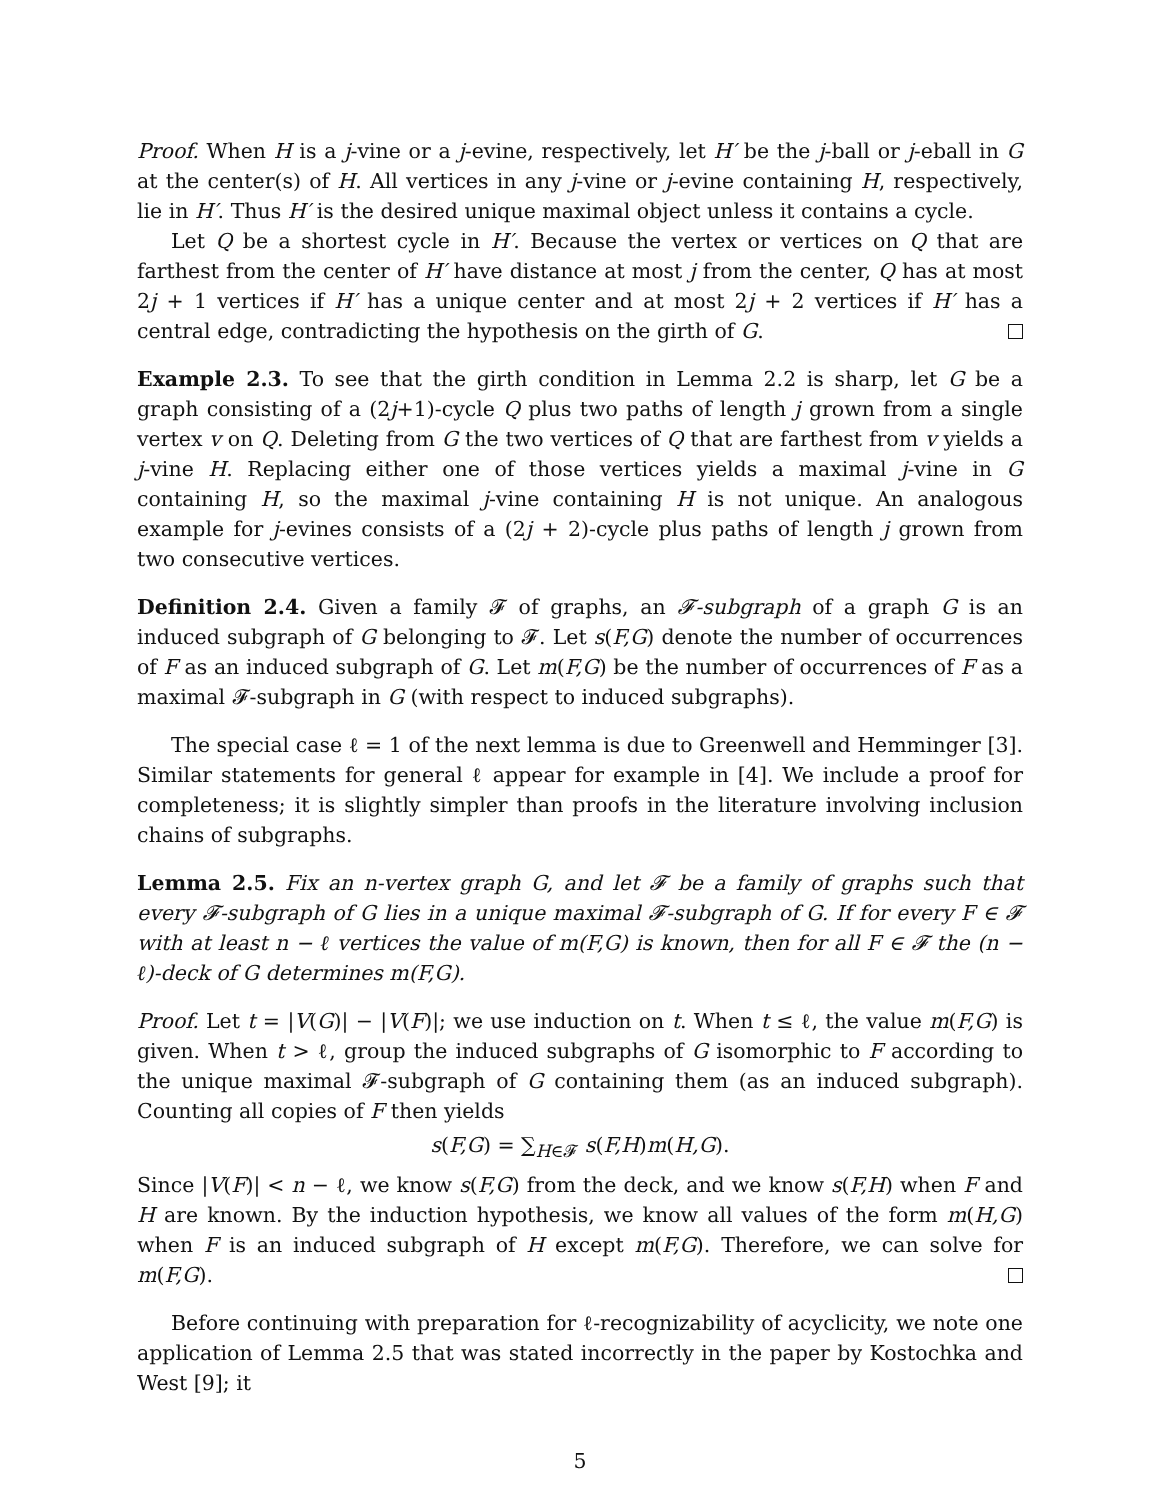Proof. When H is a j-vine or a j-evine, respectively, let H′ be the j-ball or j-eball in G at the center(s) of H. All vertices in any j-vine or j-evine containing H, respectively, lie in H′. Thus H′ is the desired unique maximal object unless it contains a cycle.
Let Q be a shortest cycle in H′. Because the vertex or vertices on Q that are farthest from the center of H′ have distance at most j from the center, Q has at most 2j + 1 vertices if H′ has a unique center and at most 2j + 2 vertices if H′ has a central edge, contradicting the hypothesis on the girth of G.
Example 2.3. To see that the girth condition in Lemma 2.2 is sharp, let G be a graph consisting of a (2j+1)-cycle Q plus two paths of length j grown from a single vertex v on Q. Deleting from G the two vertices of Q that are farthest from v yields a j-vine H. Replacing either one of those vertices yields a maximal j-vine in G containing H, so the maximal j-vine containing H is not unique. An analogous example for j-evines consists of a (2j + 2)-cycle plus paths of length j grown from two consecutive vertices.
Definition 2.4. Given a family 𝓕 of graphs, an 𝓕-subgraph of a graph G is an induced subgraph of G belonging to 𝓕. Let s(F,G) denote the number of occurrences of F as an induced subgraph of G. Let m(F,G) be the number of occurrences of F as a maximal 𝓕-subgraph in G (with respect to induced subgraphs).
The special case ℓ = 1 of the next lemma is due to Greenwell and Hemminger [3]. Similar statements for general ℓ appear for example in [4]. We include a proof for completeness; it is slightly simpler than proofs in the literature involving inclusion chains of subgraphs.
Lemma 2.5. Fix an n-vertex graph G, and let 𝓕 be a family of graphs such that every 𝓕-subgraph of G lies in a unique maximal 𝓕-subgraph of G. If for every F ∈ 𝓕 with at least n − ℓ vertices the value of m(F,G) is known, then for all F ∈ 𝓕 the (n − ℓ)-deck of G determines m(F,G).
Proof. Let t = |V(G)| − |V(F)|; we use induction on t. When t ≤ ℓ, the value m(F,G) is given. When t > ℓ, group the induced subgraphs of G isomorphic to F according to the unique maximal 𝓕-subgraph of G containing them (as an induced subgraph). Counting all copies of F then yields
s(F,G) = ∑<sub>H∈𝓕</sub> s(F,H)m(H,G).
Since |V(F)| < n − ℓ, we know s(F,G) from the deck, and we know s(F,H) when F and H are known. By the induction hypothesis, we know all values of the form m(H,G) when F is an induced subgraph of H except m(F,G). Therefore, we can solve for m(F,G).
Before continuing with preparation for ℓ-recognizability of acyclicity, we note one application of Lemma 2.5 that was stated incorrectly in the paper by Kostochka and West [9]; it
5